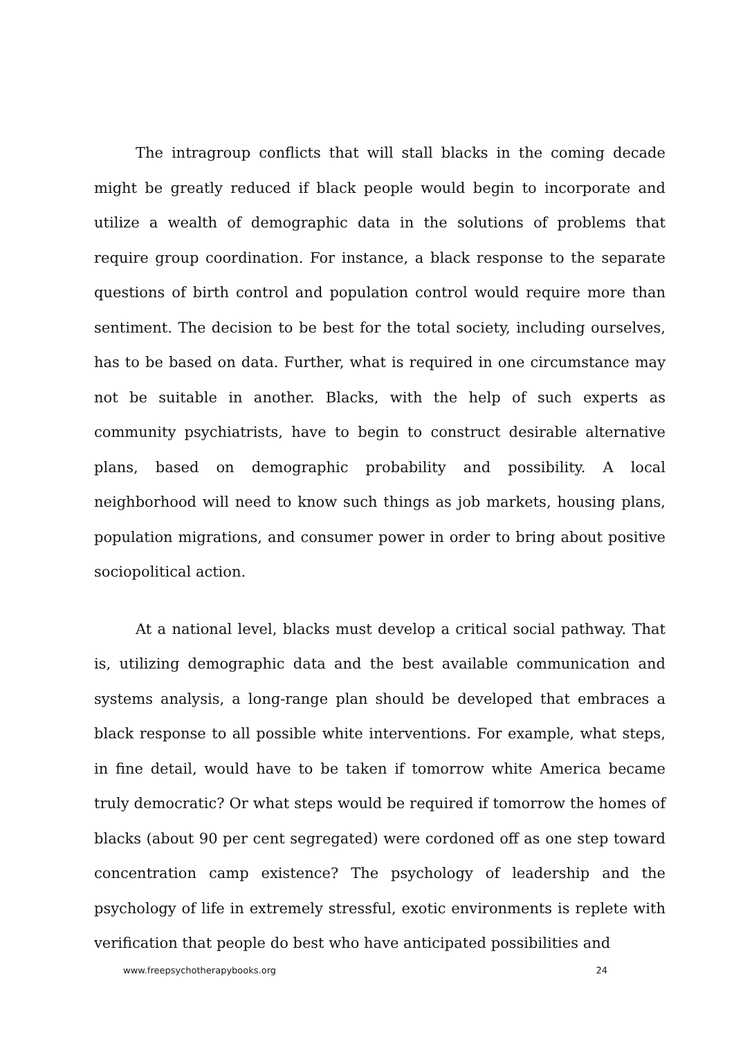The intragroup conflicts that will stall blacks in the coming decade might be greatly reduced if black people would begin to incorporate and utilize a wealth of demographic data in the solutions of problems that require group coordination. For instance, a black response to the separate questions of birth control and population control would require more than sentiment. The decision to be best for the total society, including ourselves, has to be based on data. Further, what is required in one circumstance may not be suitable in another. Blacks, with the help of such experts as community psychiatrists, have to begin to construct desirable alternative plans, based on demographic probability and possibility. A local neighborhood will need to know such things as job markets, housing plans, population migrations, and consumer power in order to bring about positive sociopolitical action.
At a national level, blacks must develop a critical social pathway. That is, utilizing demographic data and the best available communication and systems analysis, a long-range plan should be developed that embraces a black response to all possible white interventions. For example, what steps, in fine detail, would have to be taken if tomorrow white America became truly democratic? Or what steps would be required if tomorrow the homes of blacks (about 90 per cent segregated) were cordoned off as one step toward concentration camp existence? The psychology of leadership and the psychology of life in extremely stressful, exotic environments is replete with verification that people do best who have anticipated possibilities and
www.freepsychotherapybooks.org 24